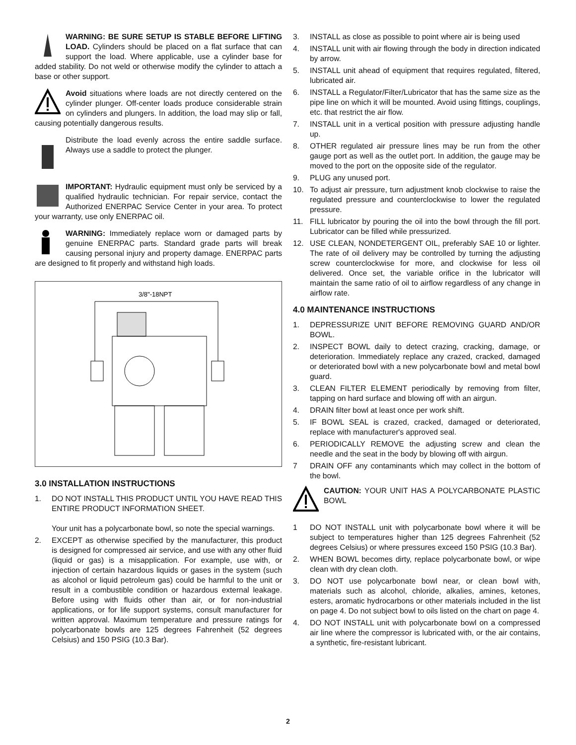WARNING: BE SURE SETUP IS STABLE BEFORE LIFTING LOAD. Cylinders should be placed on a flat surface that can support the load. Where applicable, use a cylinder base for added stability. Do not weld or otherwise modify the cylinder to attach a base or other support.
Avoid situations where loads are not directly centered on the cylinder plunger. Off-center loads produce considerable strain on cylinders and plungers. In addition, the load may slip or fall, causing potentially dangerous results.
Distribute the load evenly across the entire saddle surface. Always use a saddle to protect the plunger.
IMPORTANT: Hydraulic equipment must only be serviced by a qualified hydraulic technician. For repair service, contact the Authorized ENERPAC Service Center in your area. To protect your warranty, use only ENERPAC oil.
WARNING: Immediately replace worn or damaged parts by genuine ENERPAC parts. Standard grade parts will break causing personal injury and property damage. ENERPAC parts are designed to fit properly and withstand high loads.
3/8"-18NPT
3.0 INSTALLATION INSTRUCTIONS
1. DO NOT INSTALL THIS PRODUCT UNTIL YOU HAVE READ THIS ENTIRE PRODUCT INFORMATION SHEET.
Your unit has a polycarbonate bowl, so note the special warnings.
2. EXCEPT as otherwise specified by the manufacturer, this product is designed for compressed air service, and use with any other fluid (liquid or gas) is a misapplication. For example, use with, or injection of certain hazardous liquids or gases in the system (such as alcohol or liquid petroleum gas) could be harmful to the unit or result in a combustible condition or hazardous external leakage. Before using with fluids other than air, or for non-industrial applications, or for life support systems, consult manufacturer for written approval. Maximum temperature and pressure ratings for polycarbonate bowls are 125 degrees Fahrenheit (52 degrees Celsius) and 150 PSIG (10.3 Bar).
3. INSTALL as close as possible to point where air is being used
4. INSTALL unit with air flowing through the body in direction indicated by arrow.
5. INSTALL unit ahead of equipment that requires regulated, filtered, lubricated air.
6. INSTALL a Regulator/Filter/Lubricator that has the same size as the pipe line on which it will be mounted. Avoid using fittings, couplings, etc. that restrict the air flow.
7. INSTALL unit in a vertical position with pressure adjusting handle up.
8. OTHER regulated air pressure lines may be run from the other gauge port as well as the outlet port. In addition, the gauge may be moved to the port on the opposite side of the regulator.
9. PLUG any unused port.
10. To adjust air pressure, turn adjustment knob clockwise to raise the regulated pressure and counterclockwise to lower the regulated pressure.
11. FILL lubricator by pouring the oil into the bowl through the fill port. Lubricator can be filled while pressurized.
12. USE CLEAN, NONDETERGENT OIL, preferably SAE 10 or lighter. The rate of oil delivery may be controlled by turning the adjusting screw counterclockwise for more, and clockwise for less oil delivered. Once set, the variable orifice in the lubricator will maintain the same ratio of oil to airflow regardless of any change in airflow rate.
4.0 MAINTENANCE INSTRUCTIONS
1. DEPRESSURIZE UNIT BEFORE REMOVING GUARD AND/OR BOWL.
2. INSPECT BOWL daily to detect crazing, cracking, damage, or deterioration. Immediately replace any crazed, cracked, damaged or deteriorated bowl with a new polycarbonate bowl and metal bowl guard.
3. CLEAN FILTER ELEMENT periodically by removing from filter, tapping on hard surface and blowing off with an airgun.
4. DRAIN filter bowl at least once per work shift.
5. IF BOWL SEAL is crazed, cracked, damaged or deteriorated, replace with manufacturer's approved seal.
6. PERIODICALLY REMOVE the adjusting screw and clean the needle and the seat in the body by blowing off with airgun.
7 DRAIN OFF any contaminants which may collect in the bottom of the bowl.
CAUTION: YOUR UNIT HAS A POLYCARBONATE PLASTIC BOWL
1 DO NOT INSTALL unit with polycarbonate bowl where it will be subject to temperatures higher than 125 degrees Fahrenheit (52 degrees Celsius) or where pressures exceed 150 PSIG (10.3 Bar).
2. WHEN BOWL becomes dirty, replace polycarbonate bowl, or wipe clean with dry clean cloth.
3. DO NOT use polycarbonate bowl near, or clean bowl with, materials such as alcohol, chloride, alkalies, amines, ketones, esters, aromatic hydrocarbons or other materials included in the list on page 4. Do not subject bowl to oils listed on the chart on page 4.
4. DO NOT INSTALL unit with polycarbonate bowl on a compressed air line where the compressor is lubricated with, or the air contains, a synthetic, fire-resistant lubricant.
2